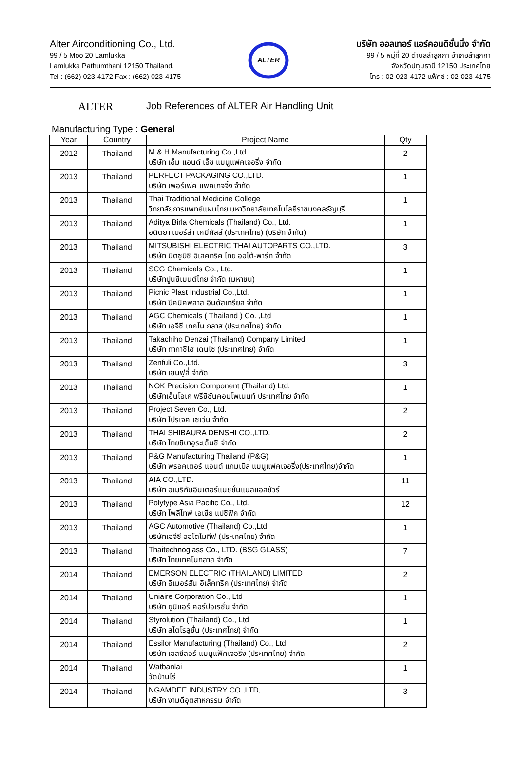Alter Airconditioning Co., Ltd.
99 / 5 Moo 20 Lamlukka
Lamlukka Pathumthani 12150 Thailand.
Tel : (662) 023-4172 Fax : (662) 023-4175
ALTER
บริษัท ออลเทอร์ แอร์คอนดิชั่นนิ่ง จำกัด
99 / 5 หมู่ที่ 20 ตำบลลำลูกกา อำเภอลำลูกกา
จังหวัดปทุมธานี 12150 ประเทศไทย
โทร : 02-023-4172 แฟ็กซ์ : 02-023-4175
ALTER Job References of ALTER Air Handling Unit
Manufacturing Type : General
| Year | Country | Project Name | Qty |
| --- | --- | --- | --- |
| 2012 | Thailand | M & H Manufacturing Co.,Ltd บริษัท เอ็ม แอนด์ เอ็ช แมนูแฟคเจอริ่ง จำกัด | 2 |
| 2013 | Thailand | PERFECT PACKAGING CO.,LTD. บริษัท เพอร์เฟค แพคเกจจิ้ง จำกัด | 1 |
| 2013 | Thailand | Thai Traditional Medicine College วิทยาลัยการแพทย์แผนไทย มหาวิทยาลัยเทคโนโลยีราชมงคลธัญบุรี | 1 |
| 2013 | Thailand | Aditya Birla Chemicals (Thailand) Co., Ltd. อดิตยา เบอร์ล่า เคมีคัลส์ (ประเทศไทย) (บริษัท จำกัด) | 1 |
| 2013 | Thailand | MITSUBISHI ELECTRIC THAI AUTOPARTS CO.,LTD. บริษัท มิตซูบิชิ อิเลคทริค ไทย ออโต้-พาร์ท จำกัด | 3 |
| 2013 | Thailand | SCG Chemicals Co., Ltd. บริษัทปูนซิเมนต์ไทย จำกัด (มหาชน) | 1 |
| 2013 | Thailand | Picnic Plast Industrial Co.,Ltd. บริษัท ปิคนิคพลาส อินดัสเทรียล จำกัด | 1 |
| 2013 | Thailand | AGC Chemicals ( Thailand ) Co. ,Ltd บริษัท เอจีซี เทคโน กลาส (ประเทศไทย) จำกัด | 1 |
| 2013 | Thailand | Takachiho Denzai (Thailand) Company Limited บริษัท ทากาชิโฮ เดนไซ (ประเทศไทย) จำกัด | 1 |
| 2013 | Thailand | Zenfuli Co.,Ltd. บริษัท เซนฟูลี่ จำกัด | 3 |
| 2013 | Thailand | NOK Precision Component (Thailand) Ltd. บริษัทเอ็นโอเค พรีซิชั่นคอมโพเนนท์ ประเทศไทย จำกัด | 1 |
| 2013 | Thailand | Project Seven Co., Ltd. บริษัท โปรเจค เซเว่น จำกัด | 2 |
| 2013 | Thailand | THAI SHIBAURA DENSHI CO.,LTD. บริษัท ไทยชิบาอูระเด็นชิ จำกัด | 2 |
| 2013 | Thailand | P&G Manufacturing Thailand (P&G) บริษัท พรอคเตอร์ แอนด์ แกมเบิล แมนูแฟคเจอริ่ง(ประเทศไทย)จำกัด | 1 |
| 2013 | Thailand | AIA CO.,LTD. บริษัท อเมริกันอินเตอร์แนชชั่นแนลแอลชัวร์ | 11 |
| 2013 | Thailand | Polytype Asia Pacific Co., Ltd. บริษัท โพลีไทพ์ เอเซีย แปซิฟิค จำกัด | 12 |
| 2013 | Thailand | AGC Automotive (Thailand) Co.,Ltd. บริษัทเอจีซี ออโตโมทีฟ (ประเทศไทย) จำกัด | 1 |
| 2013 | Thailand | Thaitechnoglass Co., LTD. (BSG GLASS) บริษัท ไทยเทคโนกลาส จำกัด | 7 |
| 2014 | Thailand | EMERSON ELECTRIC (THAILAND) LIMITED บริษัท อิเมอร์สัน อิเล็คทริค (ประเทศไทย) จำกัด | 2 |
| 2014 | Thailand | Uniaire Corporation Co., Ltd บริษัท ยูนิแอร์ คอร์ปอเรชั่น จำกัด | 1 |
| 2014 | Thailand | Styrolution (Thailand) Co., Ltd บริษัท สไตโรลูชั่น (ประเทศไทย) จำกัด | 1 |
| 2014 | Thailand | Essilor Manufacturing (Thailand) Co., Ltd. บริษัท เอสซีลอร์ แมนูแฟ็คเจอริ่ง (ประเทศไทย) จำกัด | 2 |
| 2014 | Thailand | Watbanlai วัดบ้านไร่ | 1 |
| 2014 | Thailand | NGAMDEE INDUSTRY CO.,LTD, บริษัท งามดีอุตสาหกรรม จำกัด | 3 |